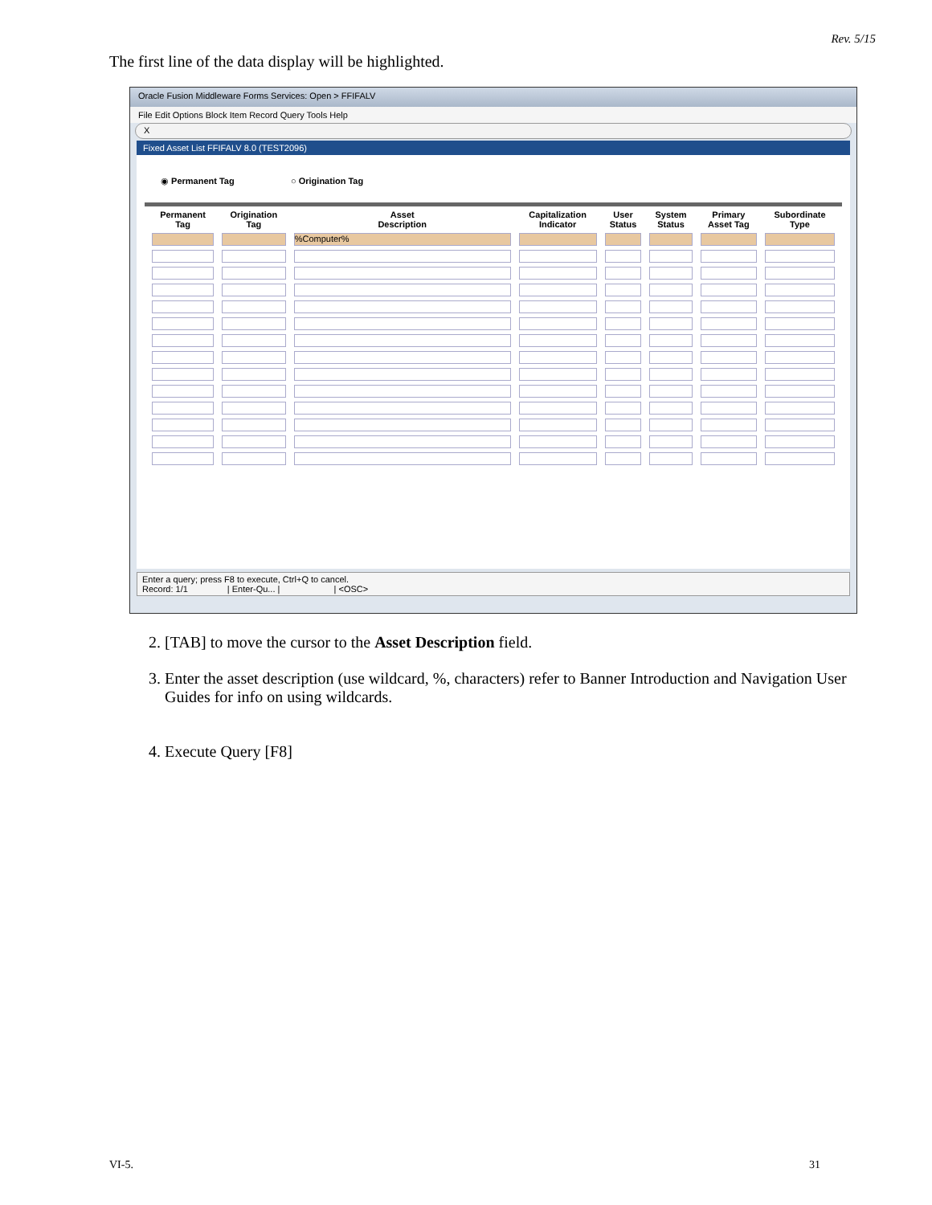Rev. 5/15
The first line of the data display will be highlighted.
Oracle Fusion Middleware Forms Services: Open > FFIFALV
File Edit Options Block Item Record Query Tools Help
X
Fixed Asset List FFIFALV 8.0 (TEST2096)
◉ Permanent Tag ○ Origination Tag
| Permanent Tag | Origination Tag | Asset Description | Capitalization Indicator | User Status | System Status | Primary Asset Tag | Subordinate Type |
| --- | --- | --- | --- | --- | --- | --- | --- |
| | | %Computer% | | | | | |
Enter a query; press F8 to execute, Ctrl+Q to cancel.
Record: 1/1 | Enter-Qu... | | <OSC>
2. [TAB] to move the cursor to the Asset Description field.
3. Enter the asset description (use wildcard, %, characters) refer to Banner Introduction and Navigation User Guides for info on using wildcards.
4. Execute Query [F8]
VI-5. 31